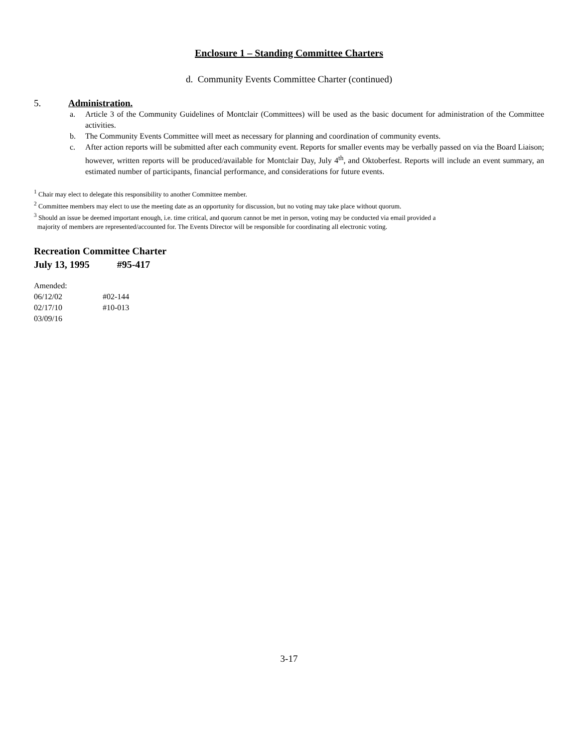Enclosure 1 – Standing Committee Charters
d. Community Events Committee Charter (continued)
5. Administration.
a. Article 3 of the Community Guidelines of Montclair (Committees) will be used as the basic document for administration of the Committee activities.
b. The Community Events Committee will meet as necessary for planning and coordination of community events.
c. After action reports will be submitted after each community event. Reports for smaller events may be verbally passed on via the Board Liaison; however, written reports will be produced/available for Montclair Day, July 4<sup>th</sup>, and Oktoberfest. Reports will include an event summary, an estimated number of participants, financial performance, and considerations for future events.
<sup>1</sup> Chair may elect to delegate this responsibility to another Committee member.
<sup>2</sup> Committee members may elect to use the meeting date as an opportunity for discussion, but no voting may take place without quorum.
<sup>3</sup> Should an issue be deemed important enough, i.e. time critical, and quorum cannot be met in person, voting may be conducted via email provided a
majority of members are represented/accounted for. The Events Director will be responsible for coordinating all electronic voting.
Recreation Committee Charter
July 13, 1995 #95-417
Amended:
06/12/02 #02-144
02/17/10 #10-013
03/09/16
3-17